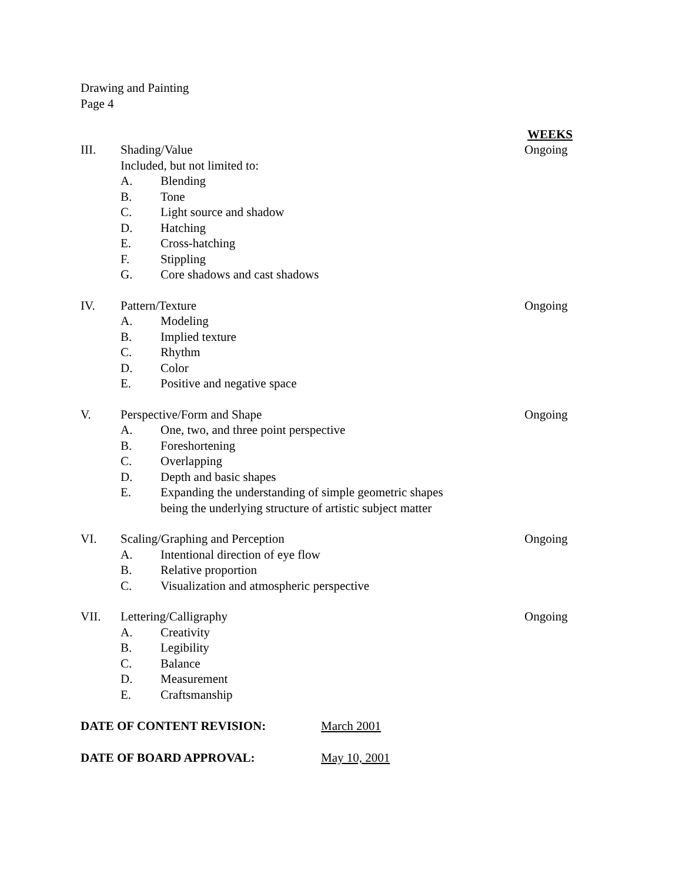Drawing and Painting
Page 4
WEEKS
III. Shading/Value Ongoing
Included, but not limited to:
A. Blending
B. Tone
C. Light source and shadow
D. Hatching
E. Cross-hatching
F. Stippling
G. Core shadows and cast shadows
IV. Pattern/Texture Ongoing
A. Modeling
B. Implied texture
C. Rhythm
D. Color
E. Positive and negative space
V. Perspective/Form and Shape Ongoing
A. One, two, and three point perspective
B. Foreshortening
C. Overlapping
D. Depth and basic shapes
E. Expanding the understanding of simple geometric shapes being the underlying structure of artistic subject matter
VI. Scaling/Graphing and Perception Ongoing
A. Intentional direction of eye flow
B. Relative proportion
C. Visualization and atmospheric perspective
VII. Lettering/Calligraphy Ongoing
A. Creativity
B. Legibility
C. Balance
D. Measurement
E. Craftsmanship
DATE OF CONTENT REVISION: March 2001
DATE OF BOARD APPROVAL: May 10, 2001